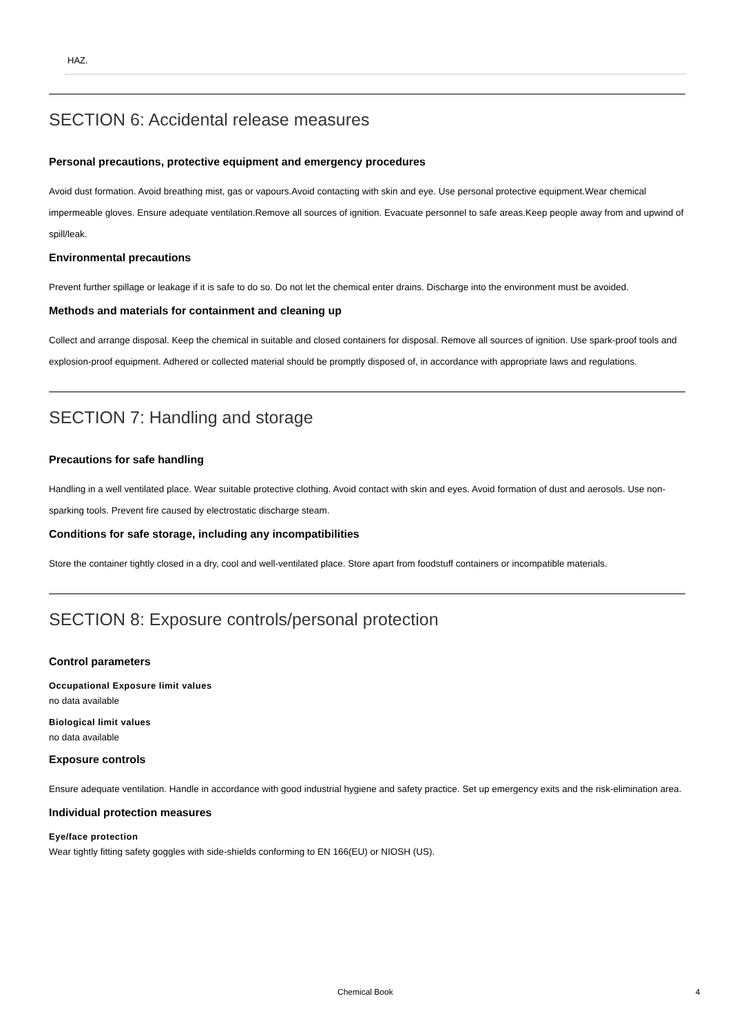HAZ.
SECTION 6: Accidental release measures
Personal precautions, protective equipment and emergency procedures
Avoid dust formation. Avoid breathing mist, gas or vapours.Avoid contacting with skin and eye. Use personal protective equipment.Wear chemical impermeable gloves. Ensure adequate ventilation.Remove all sources of ignition. Evacuate personnel to safe areas.Keep people away from and upwind of spill/leak.
Environmental precautions
Prevent further spillage or leakage if it is safe to do so. Do not let the chemical enter drains. Discharge into the environment must be avoided.
Methods and materials for containment and cleaning up
Collect and arrange disposal. Keep the chemical in suitable and closed containers for disposal. Remove all sources of ignition. Use spark-proof tools and explosion-proof equipment. Adhered or collected material should be promptly disposed of, in accordance with appropriate laws and regulations.
SECTION 7: Handling and storage
Precautions for safe handling
Handling in a well ventilated place. Wear suitable protective clothing. Avoid contact with skin and eyes. Avoid formation of dust and aerosols. Use non-sparking tools. Prevent fire caused by electrostatic discharge steam.
Conditions for safe storage, including any incompatibilities
Store the container tightly closed in a dry, cool and well-ventilated place. Store apart from foodstuff containers or incompatible materials.
SECTION 8: Exposure controls/personal protection
Control parameters
Occupational Exposure limit values
no data available
Biological limit values
no data available
Exposure controls
Ensure adequate ventilation. Handle in accordance with good industrial hygiene and safety practice. Set up emergency exits and the risk-elimination area.
Individual protection measures
Eye/face protection
Wear tightly fitting safety goggles with side-shields conforming to EN 166(EU) or NIOSH (US).
Chemical Book 4